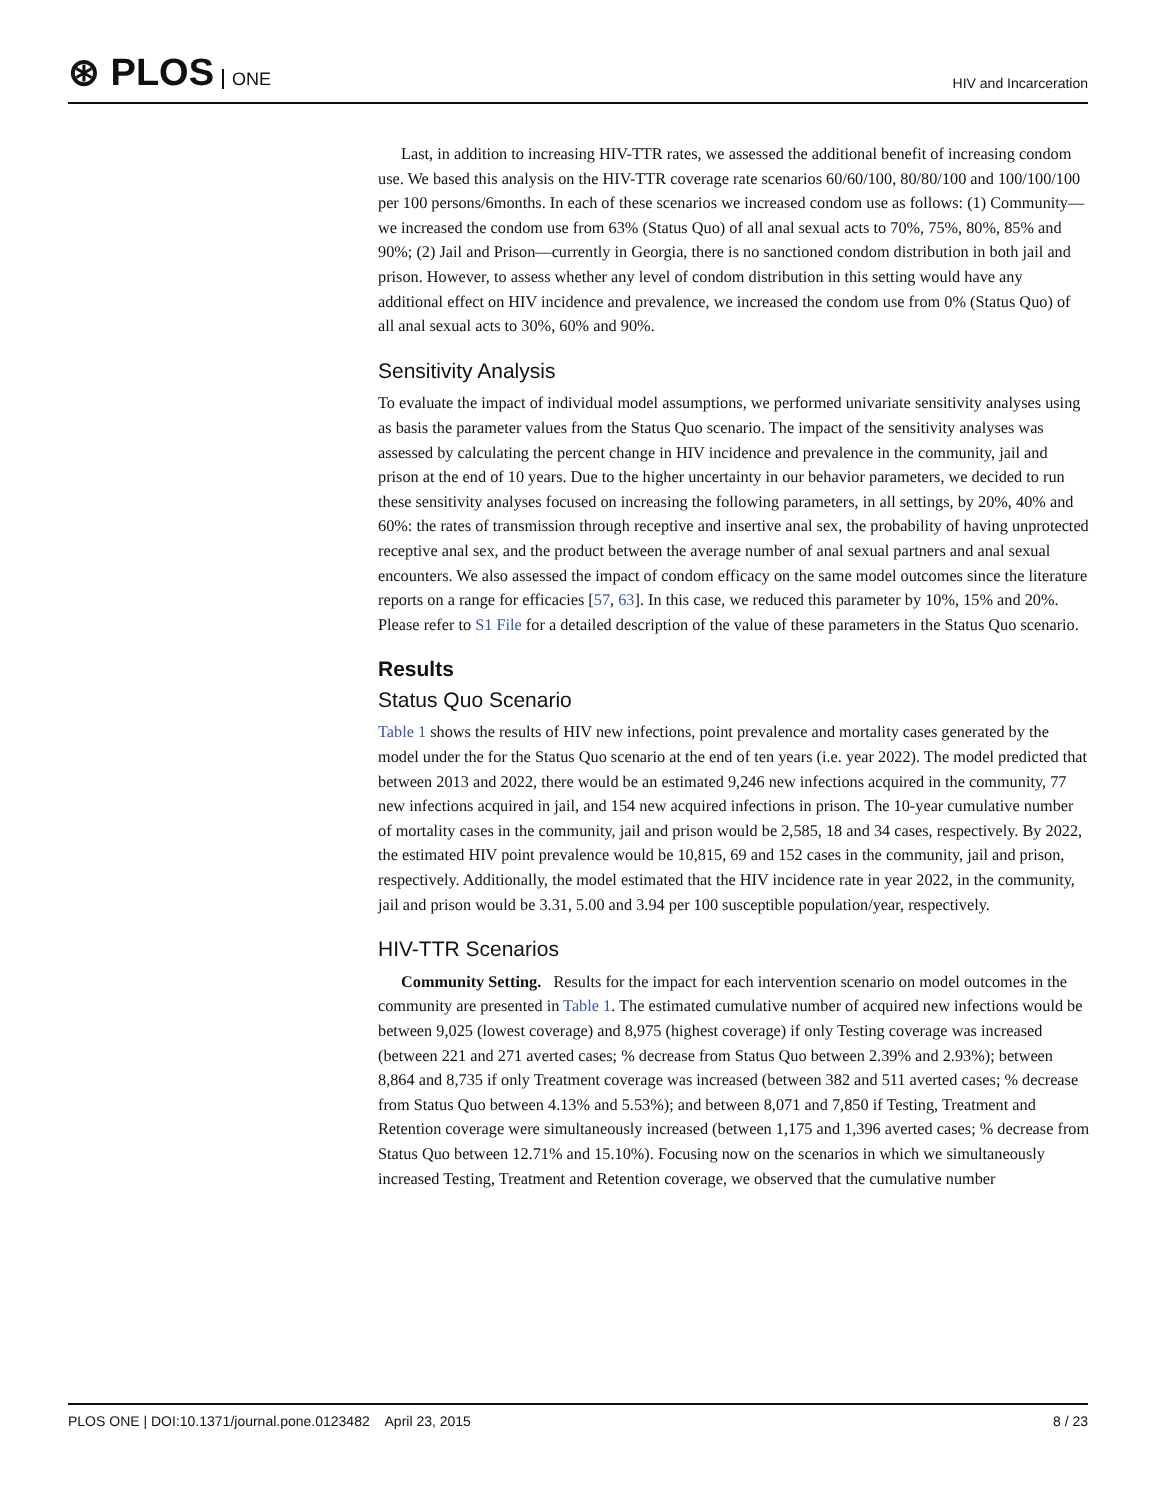⊛ PLOS ONE
HIV and Incarceration
Last, in addition to increasing HIV-TTR rates, we assessed the additional benefit of increasing condom use. We based this analysis on the HIV-TTR coverage rate scenarios 60/60/100, 80/80/100 and 100/100/100 per 100 persons/6months. In each of these scenarios we increased condom use as follows: (1) Community—we increased the condom use from 63% (Status Quo) of all anal sexual acts to 70%, 75%, 80%, 85% and 90%; (2) Jail and Prison—currently in Georgia, there is no sanctioned condom distribution in both jail and prison. However, to assess whether any level of condom distribution in this setting would have any additional effect on HIV incidence and prevalence, we increased the condom use from 0% (Status Quo) of all anal sexual acts to 30%, 60% and 90%.
Sensitivity Analysis
To evaluate the impact of individual model assumptions, we performed univariate sensitivity analyses using as basis the parameter values from the Status Quo scenario. The impact of the sensitivity analyses was assessed by calculating the percent change in HIV incidence and prevalence in the community, jail and prison at the end of 10 years. Due to the higher uncertainty in our behavior parameters, we decided to run these sensitivity analyses focused on increasing the following parameters, in all settings, by 20%, 40% and 60%: the rates of transmission through receptive and insertive anal sex, the probability of having unprotected receptive anal sex, and the product between the average number of anal sexual partners and anal sexual encounters. We also assessed the impact of condom efficacy on the same model outcomes since the literature reports on a range for efficacies [57, 63]. In this case, we reduced this parameter by 10%, 15% and 20%. Please refer to S1 File for a detailed description of the value of these parameters in the Status Quo scenario.
Results
Status Quo Scenario
Table 1 shows the results of HIV new infections, point prevalence and mortality cases generated by the model under the for the Status Quo scenario at the end of ten years (i.e. year 2022). The model predicted that between 2013 and 2022, there would be an estimated 9,246 new infections acquired in the community, 77 new infections acquired in jail, and 154 new acquired infections in prison. The 10-year cumulative number of mortality cases in the community, jail and prison would be 2,585, 18 and 34 cases, respectively. By 2022, the estimated HIV point prevalence would be 10,815, 69 and 152 cases in the community, jail and prison, respectively. Additionally, the model estimated that the HIV incidence rate in year 2022, in the community, jail and prison would be 3.31, 5.00 and 3.94 per 100 susceptible population/year, respectively.
HIV-TTR Scenarios
Community Setting. Results for the impact for each intervention scenario on model outcomes in the community are presented in Table 1. The estimated cumulative number of acquired new infections would be between 9,025 (lowest coverage) and 8,975 (highest coverage) if only Testing coverage was increased (between 221 and 271 averted cases; % decrease from Status Quo between 2.39% and 2.93%); between 8,864 and 8,735 if only Treatment coverage was increased (between 382 and 511 averted cases; % decrease from Status Quo between 4.13% and 5.53%); and between 8,071 and 7,850 if Testing, Treatment and Retention coverage were simultaneously increased (between 1,175 and 1,396 averted cases; % decrease from Status Quo between 12.71% and 15.10%). Focusing now on the scenarios in which we simultaneously increased Testing, Treatment and Retention coverage, we observed that the cumulative number
PLOS ONE | DOI:10.1371/journal.pone.0123482 April 23, 2015 8 / 23